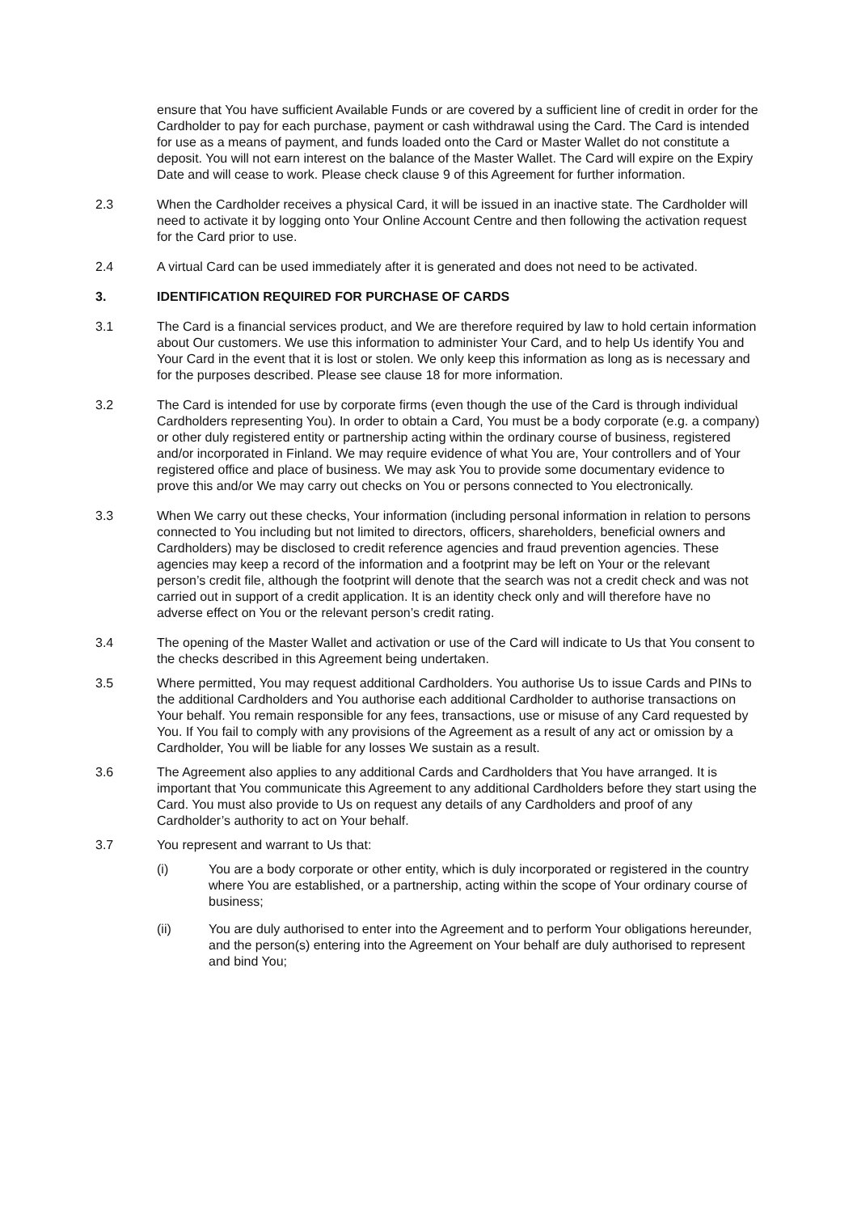ensure that You have sufficient Available Funds or are covered by a sufficient line of credit in order for the Cardholder to pay for each purchase, payment or cash withdrawal using the Card. The Card is intended for use as a means of payment, and funds loaded onto the Card or Master Wallet do not constitute a deposit. You will not earn interest on the balance of the Master Wallet. The Card will expire on the Expiry Date and will cease to work. Please check clause 9 of this Agreement for further information.
2.3 When the Cardholder receives a physical Card, it will be issued in an inactive state. The Cardholder will need to activate it by logging onto Your Online Account Centre and then following the activation request for the Card prior to use.
2.4 A virtual Card can be used immediately after it is generated and does not need to be activated.
3. IDENTIFICATION REQUIRED FOR PURCHASE OF CARDS
3.1 The Card is a financial services product, and We are therefore required by law to hold certain information about Our customers. We use this information to administer Your Card, and to help Us identify You and Your Card in the event that it is lost or stolen. We only keep this information as long as is necessary and for the purposes described. Please see clause 18 for more information.
3.2 The Card is intended for use by corporate firms (even though the use of the Card is through individual Cardholders representing You). In order to obtain a Card, You must be a body corporate (e.g. a company) or other duly registered entity or partnership acting within the ordinary course of business, registered and/or incorporated in Finland. We may require evidence of what You are, Your controllers and of Your registered office and place of business. We may ask You to provide some documentary evidence to prove this and/or We may carry out checks on You or persons connected to You electronically.
3.3 When We carry out these checks, Your information (including personal information in relation to persons connected to You including but not limited to directors, officers, shareholders, beneficial owners and Cardholders) may be disclosed to credit reference agencies and fraud prevention agencies. These agencies may keep a record of the information and a footprint may be left on Your or the relevant person’s credit file, although the footprint will denote that the search was not a credit check and was not carried out in support of a credit application. It is an identity check only and will therefore have no adverse effect on You or the relevant person’s credit rating.
3.4 The opening of the Master Wallet and activation or use of the Card will indicate to Us that You consent to the checks described in this Agreement being undertaken.
3.5 Where permitted, You may request additional Cardholders. You authorise Us to issue Cards and PINs to the additional Cardholders and You authorise each additional Cardholder to authorise transactions on Your behalf. You remain responsible for any fees, transactions, use or misuse of any Card requested by You. If You fail to comply with any provisions of the Agreement as a result of any act or omission by a Cardholder, You will be liable for any losses We sustain as a result.
3.6 The Agreement also applies to any additional Cards and Cardholders that You have arranged. It is important that You communicate this Agreement to any additional Cardholders before they start using the Card. You must also provide to Us on request any details of any Cardholders and proof of any Cardholder’s authority to act on Your behalf.
3.7 You represent and warrant to Us that:
(i) You are a body corporate or other entity, which is duly incorporated or registered in the country where You are established, or a partnership, acting within the scope of Your ordinary course of business;
(ii) You are duly authorised to enter into the Agreement and to perform Your obligations hereunder, and the person(s) entering into the Agreement on Your behalf are duly authorised to represent and bind You;